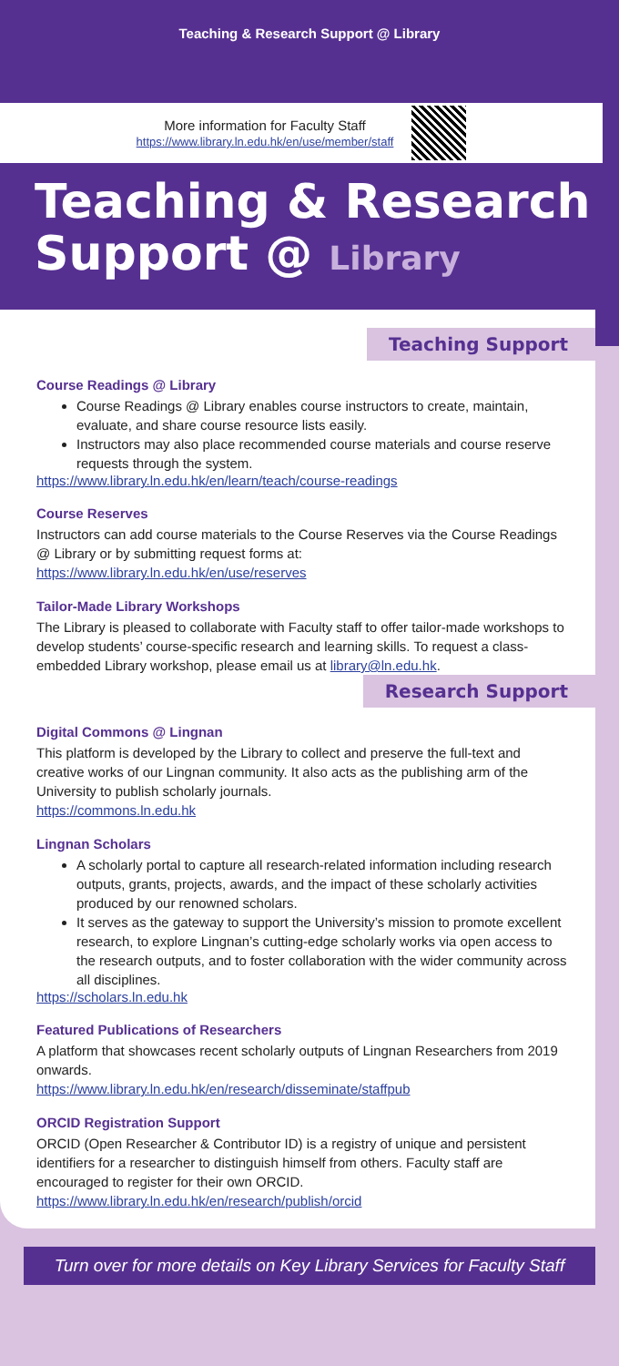Teaching & Research Support @ Library
More information for Faculty Staff
https://www.library.ln.edu.hk/en/use/member/staff
Teaching & Research
Support @ Library
Teaching Support
Course Readings @ Library
Course Readings @ Library enables course instructors to create, maintain, evaluate, and share course resource lists easily.
Instructors may also place recommended course materials and course reserve requests through the system.
https://www.library.ln.edu.hk/en/learn/teach/course-readings
Course Reserves
Instructors can add course materials to the Course Reserves via the Course Readings @ Library or by submitting request forms at:
https://www.library.ln.edu.hk/en/use/reserves
Tailor-Made Library Workshops
The Library is pleased to collaborate with Faculty staff to offer tailor-made workshops to develop students’ course-specific research and learning skills. To request a class-embedded Library workshop, please email us at library@ln.edu.hk.
Research Support
Digital Commons @ Lingnan
This platform is developed by the Library to collect and preserve the full-text and creative works of our Lingnan community. It also acts as the publishing arm of the University to publish scholarly journals.
https://commons.ln.edu.hk
Lingnan Scholars
A scholarly portal to capture all research-related information including research outputs, grants, projects, awards, and the impact of these scholarly activities produced by our renowned scholars.
It serves as the gateway to support the University’s mission to promote excellent research, to explore Lingnan’s cutting-edge scholarly works via open access to the research outputs, and to foster collaboration with the wider community across all disciplines.
https://scholars.ln.edu.hk
Featured Publications of Researchers
A platform that showcases recent scholarly outputs of Lingnan Researchers from 2019 onwards.
https://www.library.ln.edu.hk/en/research/disseminate/staffpub
ORCID Registration Support
ORCID (Open Researcher & Contributor ID) is a registry of unique and persistent identifiers for a researcher to distinguish himself from others. Faculty staff are encouraged to register for their own ORCID.
https://www.library.ln.edu.hk/en/research/publish/orcid
Turn over for more details on Key Library Services for Faculty Staff